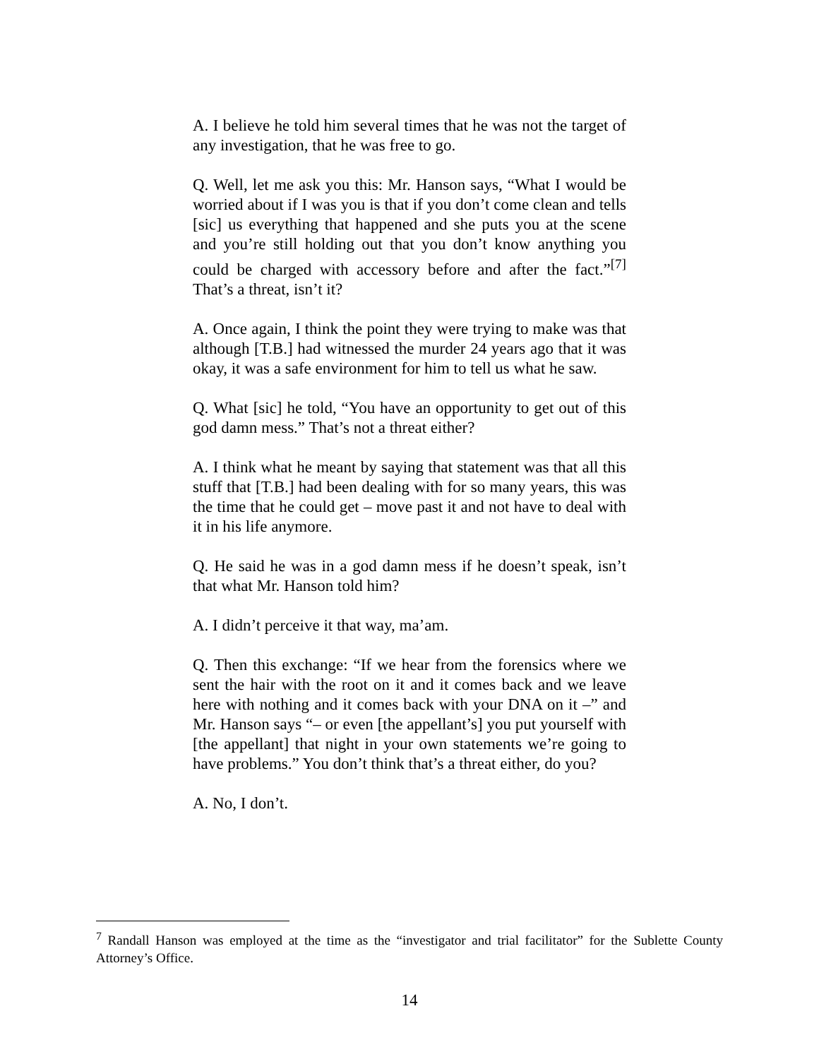A. I believe he told him several times that he was not the target of any investigation, that he was free to go.
Q. Well, let me ask you this: Mr. Hanson says, “What I would be worried about if I was you is that if you don’t come clean and tells [sic] us everything that happened and she puts you at the scene and you’re still holding out that you don’t know anything you could be charged with accessory before and after the fact.”<sup>[7]</sup> That’s a threat, isn’t it?
A. Once again, I think the point they were trying to make was that although [T.B.] had witnessed the murder 24 years ago that it was okay, it was a safe environment for him to tell us what he saw.
Q. What [sic] he told, “You have an opportunity to get out of this god damn mess.” That’s not a threat either?
A. I think what he meant by saying that statement was that all this stuff that [T.B.] had been dealing with for so many years, this was the time that he could get – move past it and not have to deal with it in his life anymore.
Q. He said he was in a god damn mess if he doesn’t speak, isn’t that what Mr. Hanson told him?
A. I didn’t perceive it that way, ma’am.
Q. Then this exchange: “If we hear from the forensics where we sent the hair with the root on it and it comes back and we leave here with nothing and it comes back with your DNA on it –” and Mr. Hanson says “– or even [the appellant’s] you put yourself with [the appellant] that night in your own statements we’re going to have problems.” You don’t think that’s a threat either, do you?
A. No, I don’t.
<sup>7</sup> Randall Hanson was employed at the time as the “investigator and trial facilitator” for the Sublette County Attorney’s Office.
14